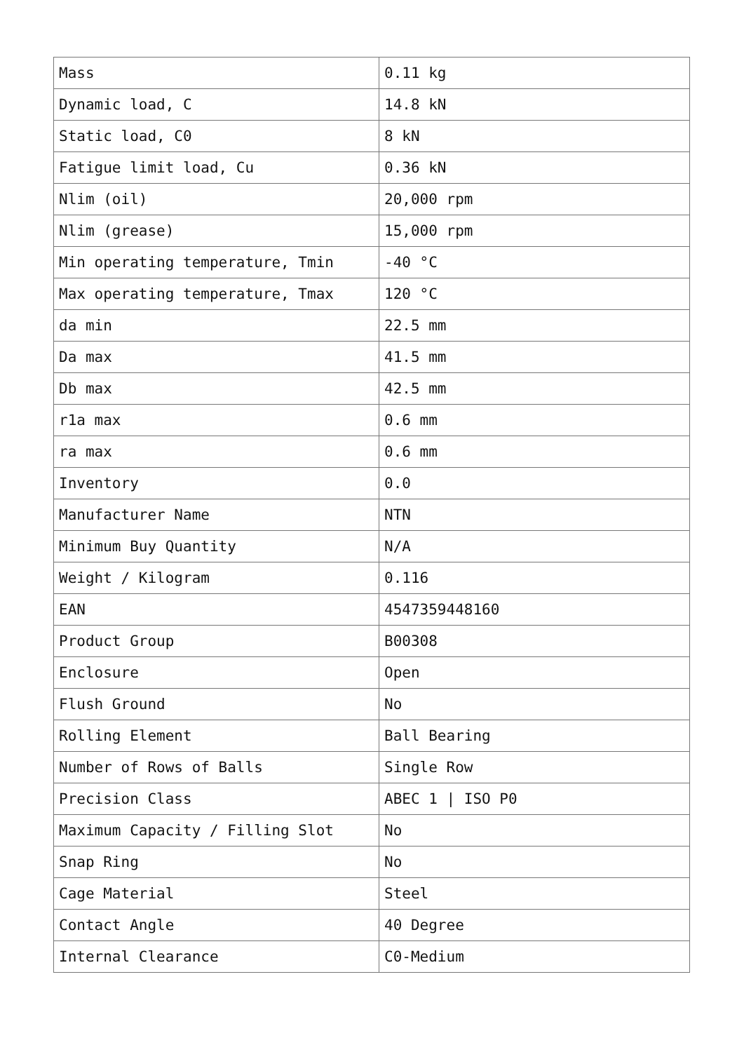| Mass | 0.11 kg |
| Dynamic load, C | 14.8 kN |
| Static load, C0 | 8 kN |
| Fatigue limit load, Cu | 0.36 kN |
| Nlim (oil) | 20,000 rpm |
| Nlim (grease) | 15,000 rpm |
| Min operating temperature, Tmin | -40 °C |
| Max operating temperature, Tmax | 120 °C |
| da min | 22.5 mm |
| Da max | 41.5 mm |
| Db max | 42.5 mm |
| r1a max | 0.6 mm |
| ra max | 0.6 mm |
| Inventory | 0.0 |
| Manufacturer Name | NTN |
| Minimum Buy Quantity | N/A |
| Weight / Kilogram | 0.116 |
| EAN | 4547359448160 |
| Product Group | B00308 |
| Enclosure | Open |
| Flush Ground | No |
| Rolling Element | Ball Bearing |
| Number of Rows of Balls | Single Row |
| Precision Class | ABEC 1 / ISO P0 |
| Maximum Capacity / Filling Slot | No |
| Snap Ring | No |
| Cage Material | Steel |
| Contact Angle | 40 Degree |
| Internal Clearance | C0-Medium |